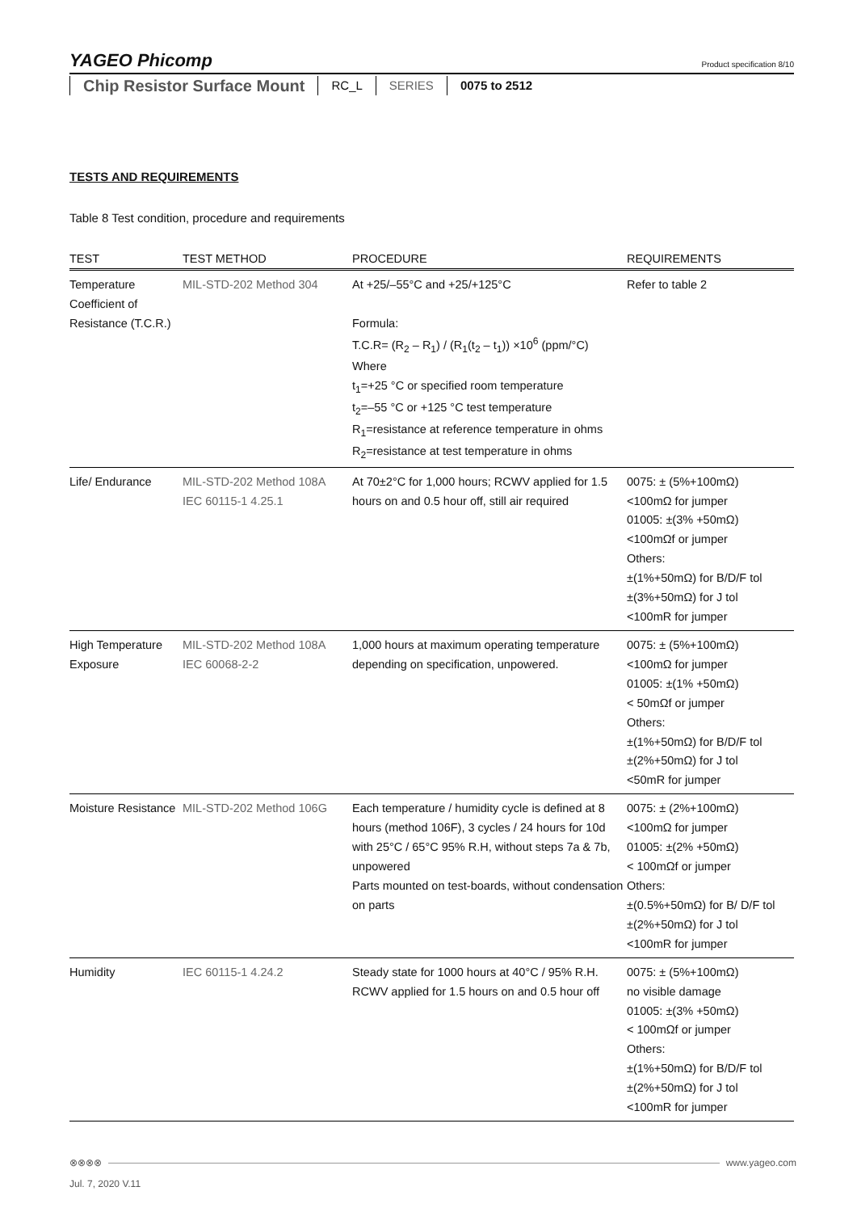YAGEO Phicomp
Product specification 8/10
Chip Resistor Surface Mount
RC_L SERIES 0075 to 2512
TESTS AND REQUIREMENTS
Table 8 Test condition, procedure and requirements
| TEST | TEST METHOD | PROCEDURE | REQUIREMENTS |
| --- | --- | --- | --- |
| Temperature Coefficient of Resistance (T.C.R.) | MIL-STD-202 Method 304 | At +25/–55°C and +25/+125°C Formula: T.C.R= (R<sub>2</sub> – R<sub>1</sub>) / (R<sub>1</sub>(t<sub>2</sub> – t<sub>1</sub>)) ×10<sup>6</sup> (ppm/°C) Where t<sub>1</sub>=+25 °C or specified room temperature t<sub>2</sub>=–55 °C or +125 °C test temperature R<sub>1</sub>=resistance at reference temperature in ohms R<sub>2</sub>=resistance at test temperature in ohms | Refer to table 2 |
| Life/ Endurance | MIL-STD-202 Method 108A IEC 60115-1 4.25.1 | At 70±2°C for 1,000 hours; RCWV applied for 1.5 hours on and 0.5 hour off, still air required | 0075: ± (5%+100mΩ) <100mΩ for jumper 01005: ±(3% +50mΩ) <100mΩf or jumper Others: ±(1%+50mΩ) for B/D/F tol ±(3%+50mΩ) for J tol <100mR for jumper |
| High Temperature Exposure | MIL-STD-202 Method 108A IEC 60068-2-2 | 1,000 hours at maximum operating temperature depending on specification, unpowered. | 0075: ± (5%+100mΩ) <100mΩ for jumper 01005: ±(1% +50mΩ) < 50mΩf or jumper Others: ±(1%+50mΩ) for B/D/F tol ±(2%+50mΩ) for J tol <50mR for jumper |
| Moisture Resistance | MIL-STD-202 Method 106G | Each temperature / humidity cycle is defined at 8 hours (method 106F), 3 cycles / 24 hours for 10d with 25°C / 65°C 95% R.H, without steps 7a & 7b, unpowered Parts mounted on test-boards, without condensation on parts | 0075: ± (2%+100mΩ) <100mΩ for jumper 01005: ±(2% +50mΩ) < 100mΩf or jumper Others: ±(0.5%+50mΩ) for B/ D/F tol ±(2%+50mΩ) for J tol <100mR for jumper |
| Humidity | IEC 60115-1 4.24.2 | Steady state for 1000 hours at 40°C / 95% R.H. RCWV applied for 1.5 hours on and 0.5 hour off | 0075: ± (5%+100mΩ) no visible damage 01005: ±(3% +50mΩ) < 100mΩf or jumper Others: ±(1%+50mΩ) for B/D/F tol ±(2%+50mΩ) for J tol <100mR for jumper |
⊗⊗⊗⊗ www.yageo.com
Jul. 7, 2020 V.11